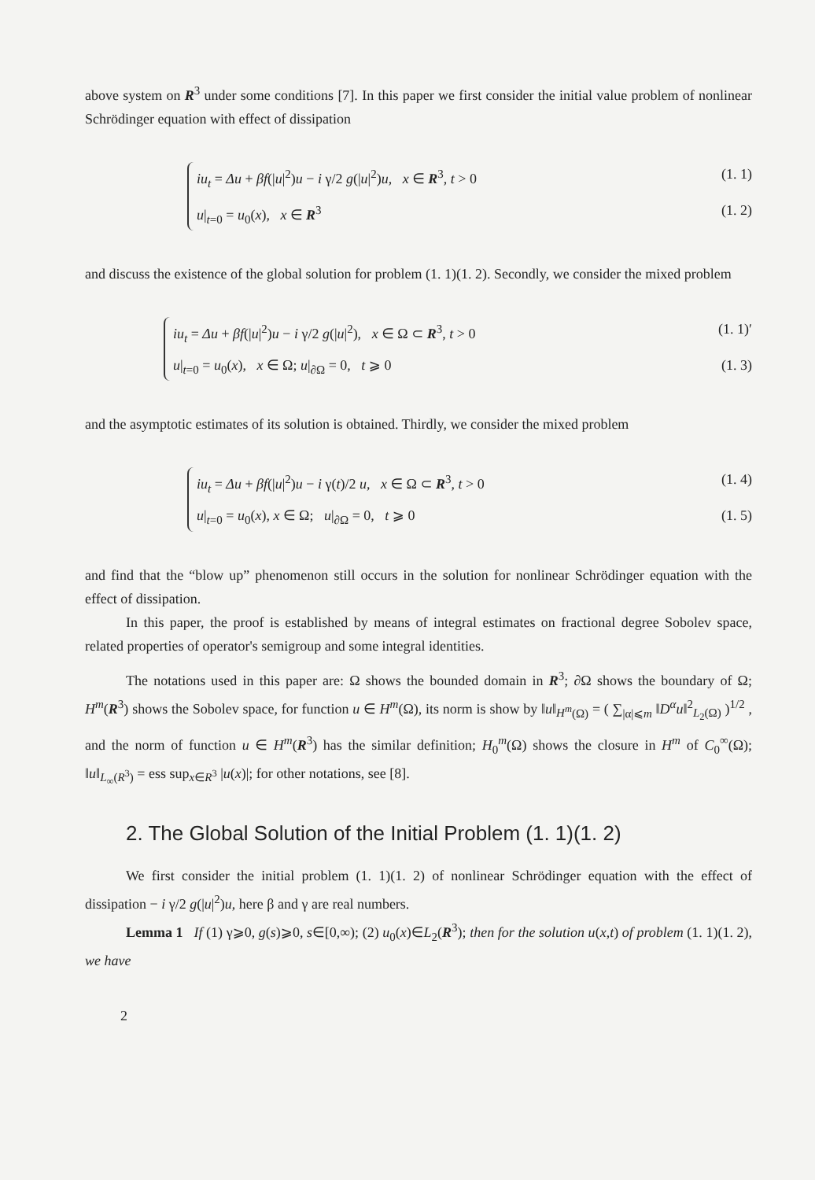above system on R<sup>3</sup> under some conditions [7]. In this paper we first consider the initial value problem of nonlinear Schrödinger equation with effect of dissipation
iu<sub>t</sub> = Δu + βf(|u|<sup>2</sup>)u − i γ/2 g(|u|<sup>2</sup>)u, x ∈ R<sup>3</sup>, t > 0 (1. 1)
u|<sub>t=0</sub> = u<sub>0</sub>(x), x ∈ R<sup>3</sup> (1. 2)
and discuss the existence of the global solution for problem (1. 1)(1. 2). Secondly, we consider the mixed problem
iu<sub>t</sub> = Δu + βf(|u|<sup>2</sup>)u − i γ/2 g(|u|<sup>2</sup>), x ∈ Ω ⊂ R<sup>3</sup>, t > 0 (1. 1)′
u|<sub>t=0</sub> = u<sub>0</sub>(x), x ∈ Ω; u|<sub>∂Ω</sub> = 0, t ⩾ 0 (1. 3)
and the asymptotic estimates of its solution is obtained. Thirdly, we consider the mixed problem
iu<sub>t</sub> = Δu + βf(|u|<sup>2</sup>)u − i γ(t)/2 u, x ∈ Ω ⊂ R<sup>3</sup>, t > 0 (1. 4)
u|<sub>t=0</sub> = u<sub>0</sub>(x), x ∈ Ω; u|<sub>∂Ω</sub> = 0, t ⩾ 0 (1. 5)
and find that the “blow up” phenomenon still occurs in the solution for nonlinear Schrödinger equation with the effect of dissipation.
In this paper, the proof is established by means of integral estimates on fractional degree Sobolev space, related properties of operator's semigroup and some integral identities.
The notations used in this paper are: Ω shows the bounded domain in R<sup>3</sup>; ∂Ω shows the boundary of Ω; H<sup>m</sup>(R<sup>3</sup>) shows the Sobolev space, for function u ∈ H<sup>m</sup>(Ω), its norm is show by ‖u‖<sub>H<sup>m</sup>(Ω)</sub> = ( ∑<sub>|α|⩽m</sub> ‖D<sup>α</sup>u‖<sup>2</sup><sub>L<sub>2</sub>(Ω)</sub> )<sup>1/2</sup> , and the norm of function u ∈ H<sup>m</sup>(R<sup>3</sup>) has the similar definition; H<sub>0</sub><sup>m</sup>(Ω) shows the closure in H<sup>m</sup> of C<sub>0</sub><sup>∞</sup>(Ω); ‖u‖<sub>L<sub>∞</sub>(R<sup>3</sup>)</sub> = ess sup<sub>x∈R<sup>3</sup></sub> |u(x)|; for other notations, see [8].
2. The Global Solution of the Initial Problem (1. 1)(1. 2)
We first consider the initial problem (1. 1)(1. 2) of nonlinear Schrödinger equation with the effect of dissipation − i γ/2 g(|u|<sup>2</sup>)u, here β and γ are real numbers.
Lemma 1 If (1) γ⩾0, g(s)⩾0, s∈[0,∞); (2) u<sub>0</sub>(x)∈L<sub>2</sub>(R<sup>3</sup>); then for the solution u(x,t) of problem (1. 1)(1. 2), we have
2